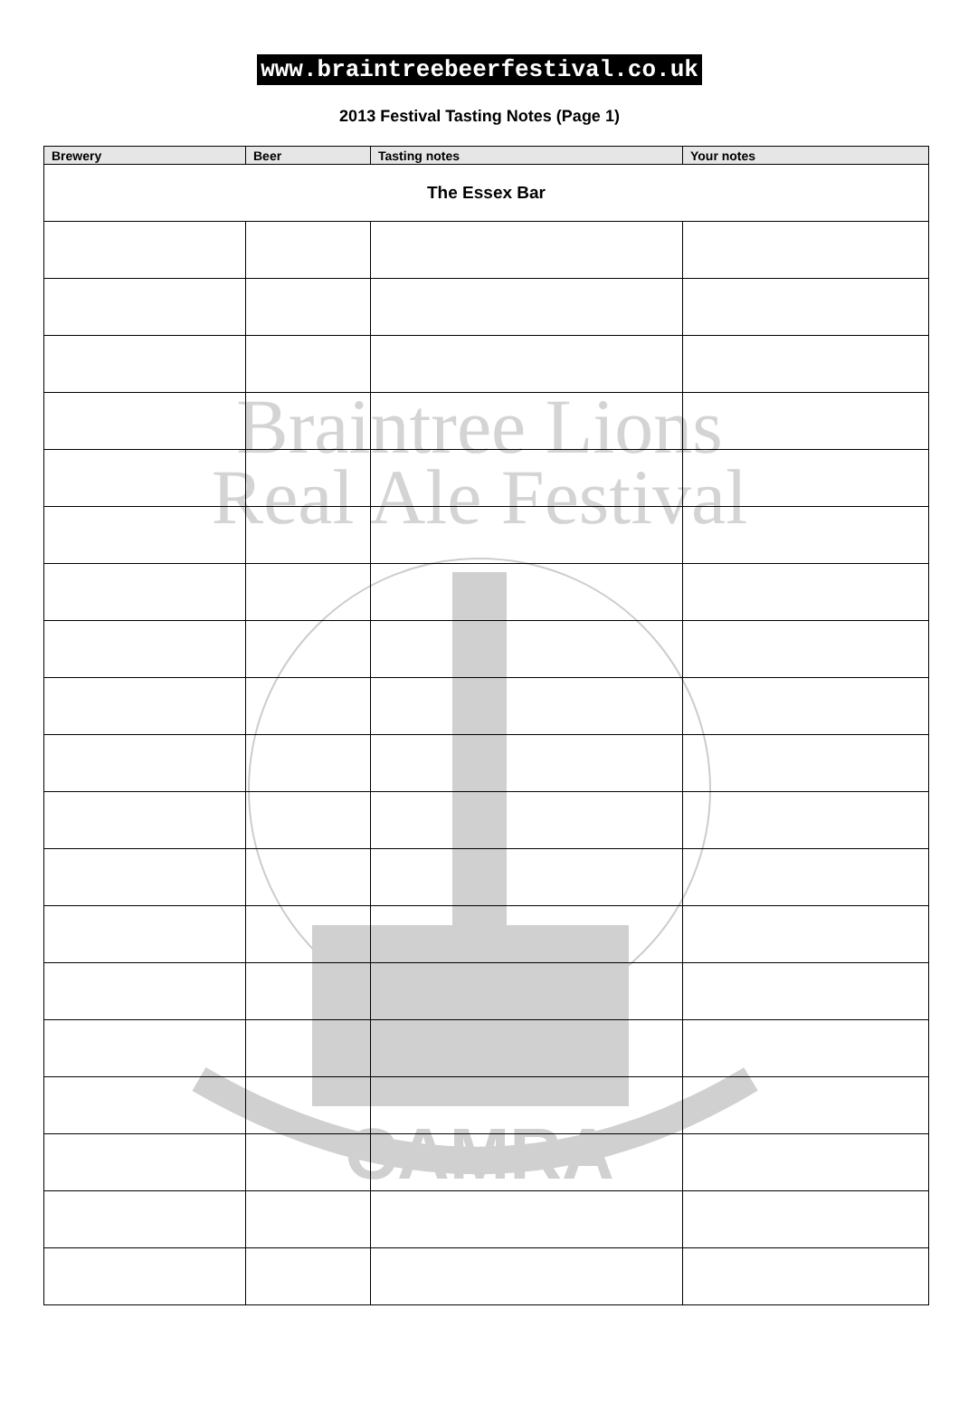www.braintreebeerfestival.co.uk
2013 Festival Tasting Notes (Page 1)
Braintree Lions
Real Ale Festival
CAMRA
| Brewery | Beer | Tasting notes | Your notes |
| --- | --- | --- | --- |
| The Essex Bar | | | |